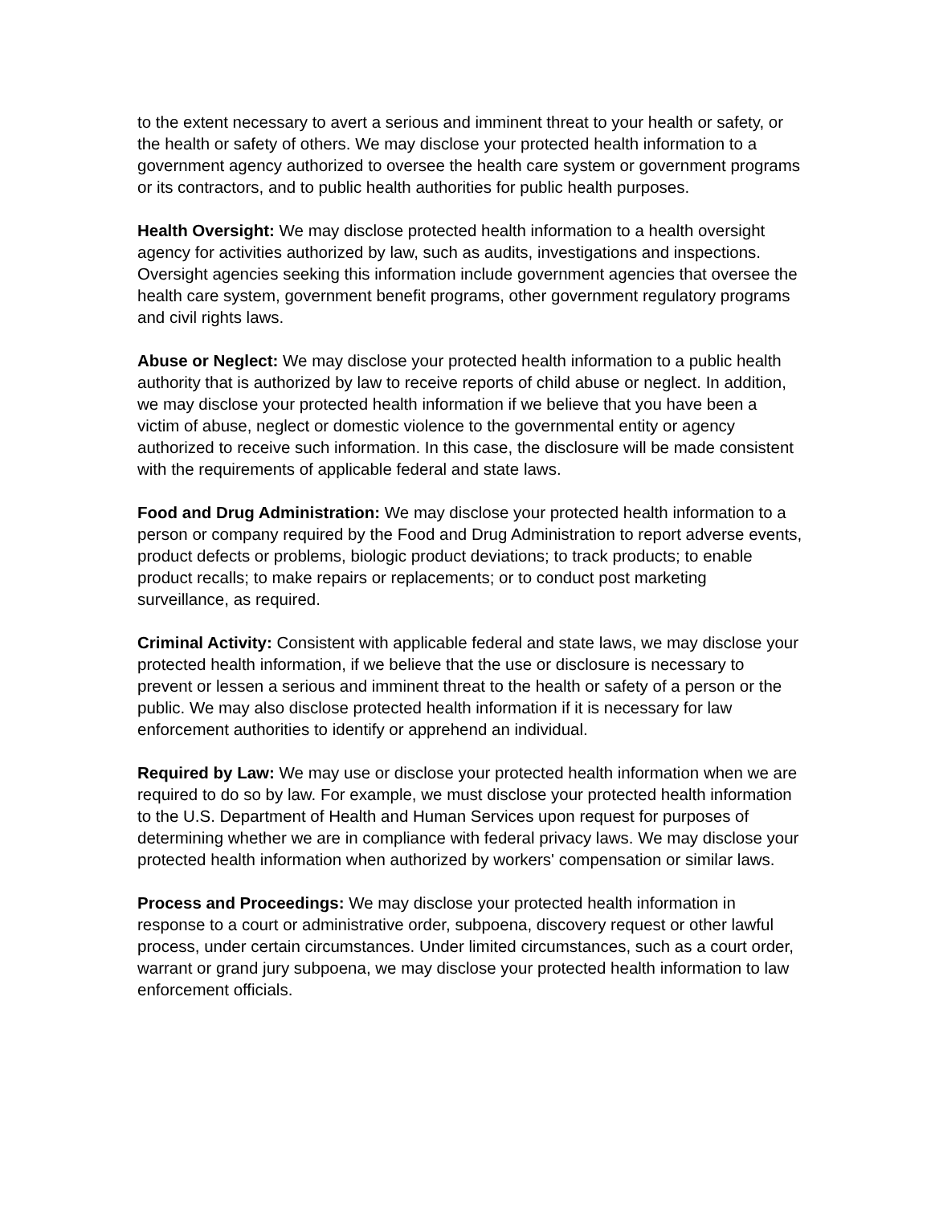to the extent necessary to avert a serious and imminent threat to your health or safety, or the health or safety of others. We may disclose your protected health information to a government agency authorized to oversee the health care system or government programs or its contractors, and to public health authorities for public health purposes.
Health Oversight: We may disclose protected health information to a health oversight agency for activities authorized by law, such as audits, investigations and inspections. Oversight agencies seeking this information include government agencies that oversee the health care system, government benefit programs, other government regulatory programs and civil rights laws.
Abuse or Neglect: We may disclose your protected health information to a public health authority that is authorized by law to receive reports of child abuse or neglect. In addition, we may disclose your protected health information if we believe that you have been a victim of abuse, neglect or domestic violence to the governmental entity or agency authorized to receive such information. In this case, the disclosure will be made consistent with the requirements of applicable federal and state laws.
Food and Drug Administration: We may disclose your protected health information to a person or company required by the Food and Drug Administration to report adverse events, product defects or problems, biologic product deviations; to track products; to enable product recalls; to make repairs or replacements; or to conduct post marketing surveillance, as required.
Criminal Activity: Consistent with applicable federal and state laws, we may disclose your protected health information, if we believe that the use or disclosure is necessary to prevent or lessen a serious and imminent threat to the health or safety of a person or the public. We may also disclose protected health information if it is necessary for law enforcement authorities to identify or apprehend an individual.
Required by Law: We may use or disclose your protected health information when we are required to do so by law. For example, we must disclose your protected health information to the U.S. Department of Health and Human Services upon request for purposes of determining whether we are in compliance with federal privacy laws. We may disclose your protected health information when authorized by workers' compensation or similar laws.
Process and Proceedings: We may disclose your protected health information in response to a court or administrative order, subpoena, discovery request or other lawful process, under certain circumstances. Under limited circumstances, such as a court order, warrant or grand jury subpoena, we may disclose your protected health information to law enforcement officials.